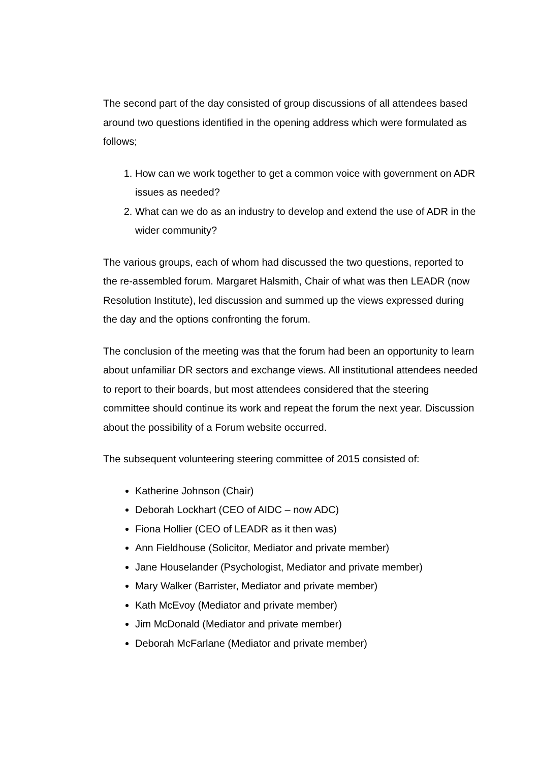The second part of the day consisted of group discussions of all attendees based around two questions identified in the opening address which were formulated as follows;
1. How can we work together to get a common voice with government on ADR issues as needed?
2. What can we do as an industry to develop and extend the use of ADR in the wider community?
The various groups, each of whom had discussed the two questions, reported to the re-assembled forum. Margaret Halsmith, Chair of what was then LEADR (now Resolution Institute), led discussion and summed up the views expressed during the day and the options confronting the forum.
The conclusion of the meeting was that the forum had been an opportunity to learn about unfamiliar DR sectors and exchange views. All institutional attendees needed to report to their boards, but most attendees considered that the steering committee should continue its work and repeat the forum the next year. Discussion about the possibility of a Forum website occurred.
The subsequent volunteering steering committee of 2015 consisted of:
Katherine Johnson (Chair)
Deborah Lockhart (CEO of AIDC – now ADC)
Fiona Hollier (CEO of LEADR as it then was)
Ann Fieldhouse (Solicitor, Mediator and private member)
Jane Houselander (Psychologist, Mediator and private member)
Mary Walker (Barrister, Mediator and private member)
Kath McEvoy (Mediator and private member)
Jim McDonald (Mediator and private member)
Deborah McFarlane (Mediator and private member)